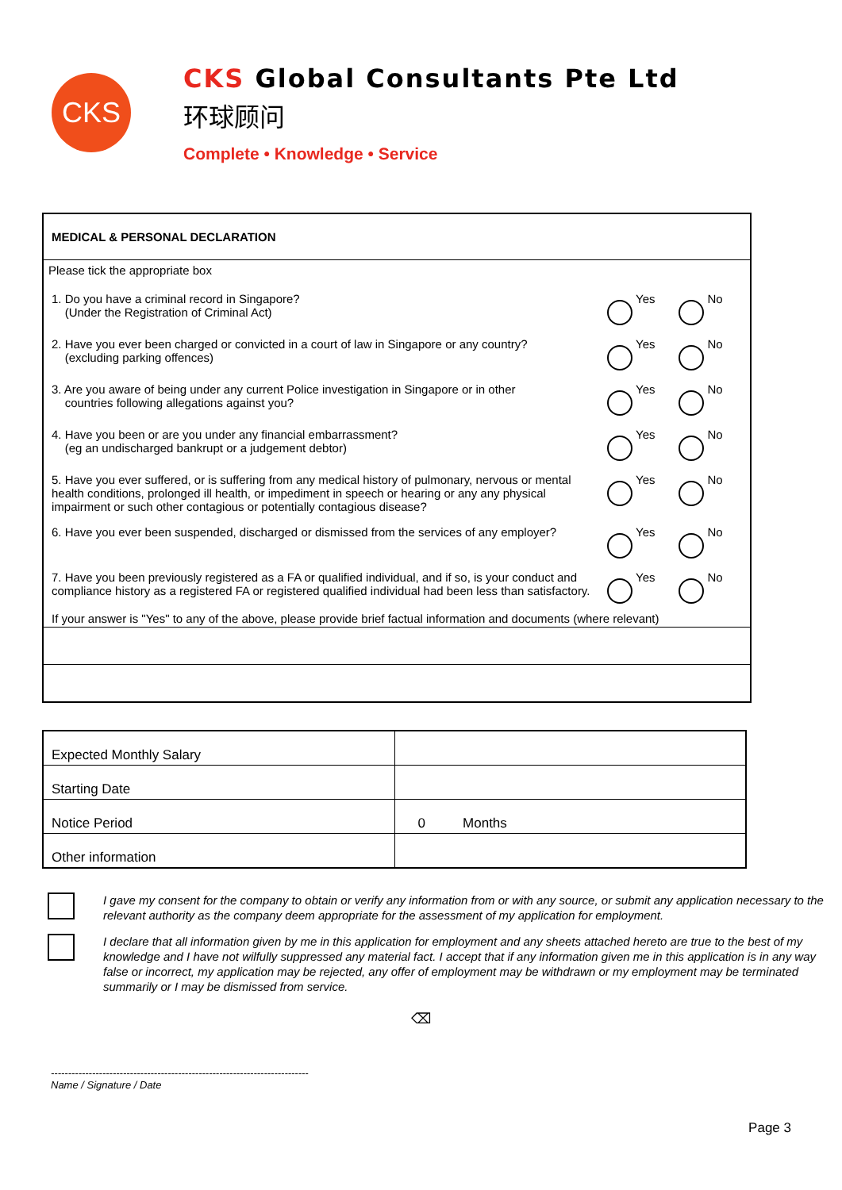CKS
CKS Global Consultants Pte Ltd
环球顾问
Complete • Knowledge • Service
MEDICAL & PERSONAL DECLARATION
Please tick the appropriate box
1. Do you have a criminal record in Singapore?
(Under the Registration of Criminal Act)
Yes No
2. Have you ever been charged or convicted in a court of law in Singapore or any country?
(excluding parking offences)
Yes No
3. Are you aware of being under any current Police investigation in Singapore or in other
countries following allegations against you?
Yes No
4. Have you been or are you under any financial embarrassment?
(eg an undischarged bankrupt or a judgement debtor)
Yes No
5. Have you ever suffered, or is suffering from any medical history of pulmonary, nervous or mental health conditions, prolonged ill health, or impediment in speech or hearing or any any physical impairment or such other contagious or potentially contagious disease?
Yes No
6. Have you ever been suspended, discharged or dismissed from the services of any employer?
Yes No
7. Have you been previously registered as a FA or qualified individual, and if so, is your conduct and compliance history as a registered FA or registered qualified individual had been less than satisfactory.
Yes No
If your answer is "Yes" to any of the above, please provide brief factual information and documents (where relevant)
| Expected Monthly Salary | |
| Starting Date | |
| Notice Period | 0 Months |
| Other information | |
I gave my consent for the company to obtain or verify any information from or with any source, or submit any application necessary to the relevant authority as the company deem appropriate for the assessment of my application for employment.
I declare that all information given by me in this application for employment and any sheets attached hereto are true to the best of my knowledge and I have not wilfully suppressed any material fact. I accept that if any information given me in this application is in any way false or incorrect, my application may be rejected, any offer of employment may be withdrawn or my employment may be terminated summarily or I may be dismissed from service.
⌫
---------------------------------------------------------------------------
Name / Signature / Date
Page 3